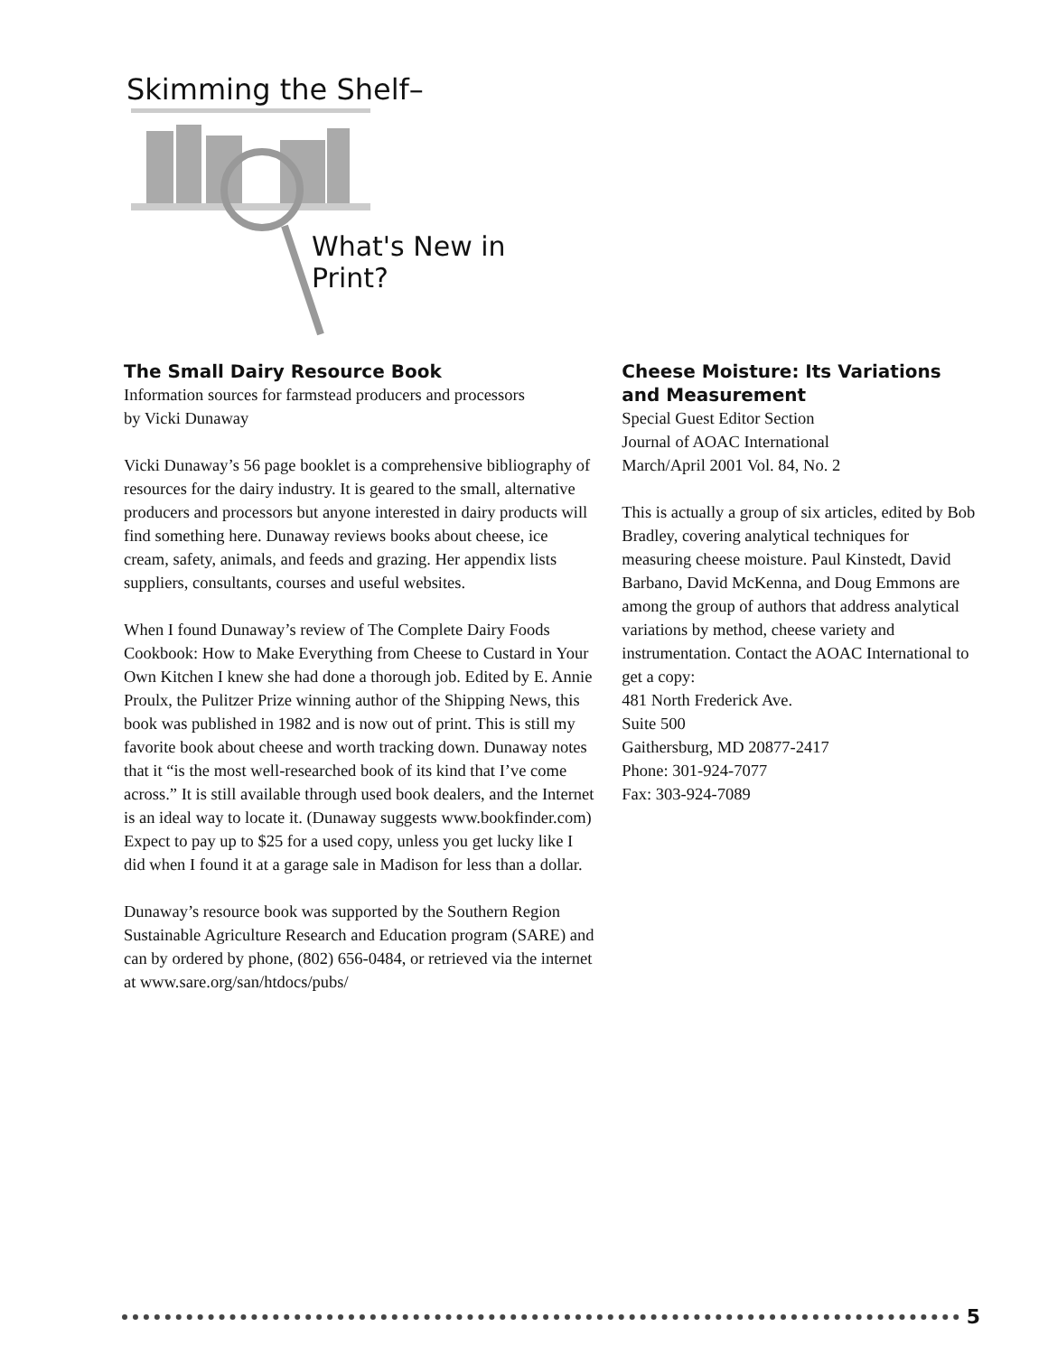Skimming the Shelf–
What's New in Print?
The Small Dairy Resource Book
Information sources for farmstead producers and processors
by Vicki Dunaway
Vicki Dunaway’s 56 page booklet is a comprehensive bibliography of resources for the dairy industry. It is geared to the small, alternative producers and processors but anyone interested in dairy products will find something here. Dunaway reviews books about cheese, ice cream, safety, animals, and feeds and grazing. Her appendix lists suppliers, consultants, courses and useful websites.
When I found Dunaway’s review of The Complete Dairy Foods Cookbook: How to Make Everything from Cheese to Custard in Your Own Kitchen I knew she had done a thorough job. Edited by E. Annie Proulx, the Pulitzer Prize winning author of the Shipping News, this book was published in 1982 and is now out of print. This is still my favorite book about cheese and worth tracking down. Dunaway notes that it “is the most well-researched book of its kind that I’ve come across.” It is still available through used book dealers, and the Internet is an ideal way to locate it. (Dunaway suggests www.bookfinder.com) Expect to pay up to $25 for a used copy, unless you get lucky like I did when I found it at a garage sale in Madison for less than a dollar.
Dunaway’s resource book was supported by the Southern Region Sustainable Agriculture Research and Education program (SARE) and can by ordered by phone, (802) 656-0484, or retrieved via the internet at www.sare.org/san/htdocs/pubs/
Cheese Moisture: Its Variations and Measurement
Special Guest Editor Section
Journal of AOAC International
March/April 2001 Vol. 84, No. 2
This is actually a group of six articles, edited by Bob Bradley, covering analytical techniques for measuring cheese moisture. Paul Kinstedt, David Barbano, David McKenna, and Doug Emmons are among the group of authors that address analytical variations by method, cheese variety and instrumentation. Contact the AOAC International to get a copy:
481 North Frederick Ave.
Suite 500
Gaithersburg, MD 20877-2417
Phone: 301-924-7077
Fax: 303-924-7089
5